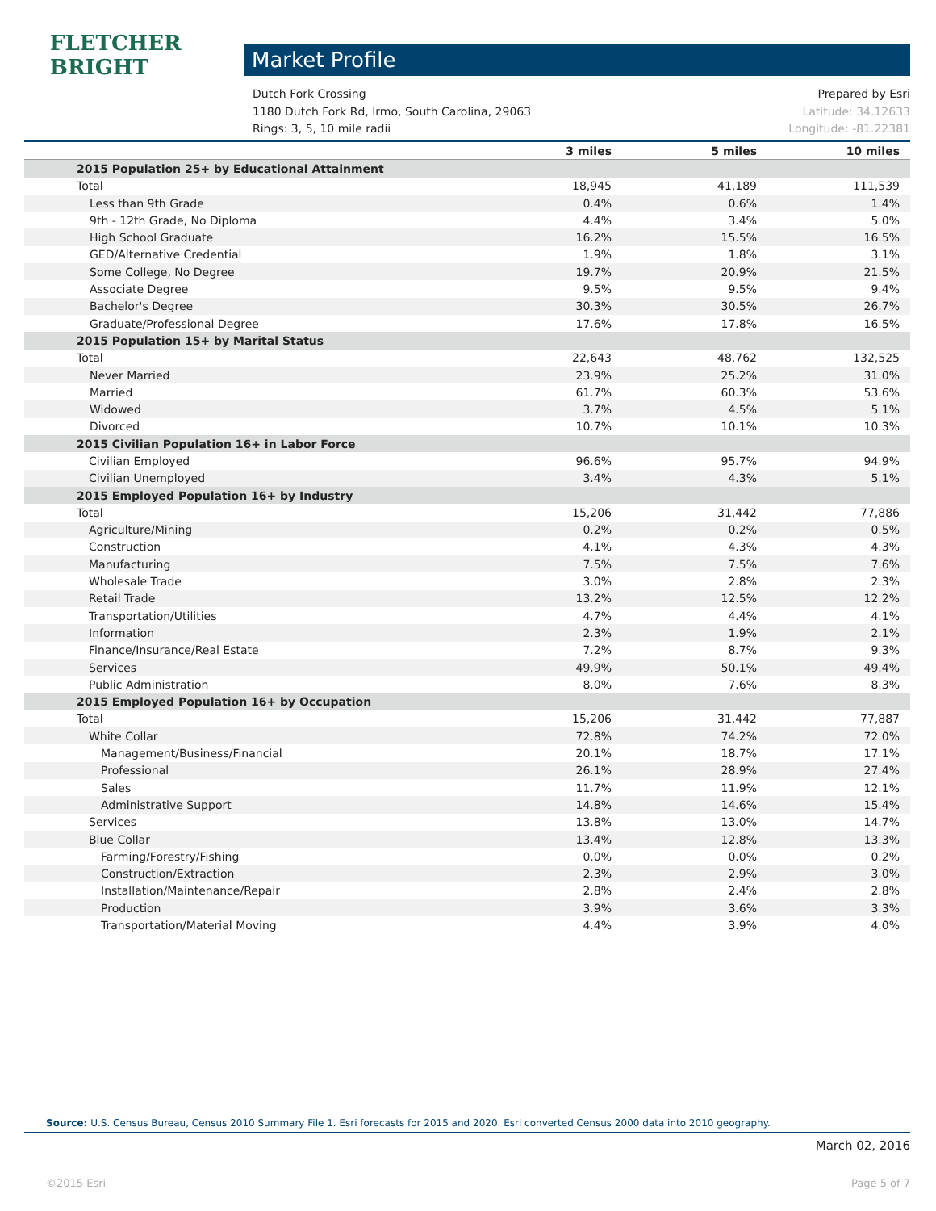FLETCHER BRIGHT
Market Profile
Dutch Fork Crossing Prepared by Esri
1180 Dutch Fork Rd, Irmo, South Carolina, 29063 Latitude: 34.12633
Rings: 3, 5, 10 mile radii Longitude: -81.22381
| | 3 miles | 5 miles | 10 miles |
| --- | --- | --- | --- |
| 2015 Population 25+ by Educational Attainment | | | |
| Total | 18,945 | 41,189 | 111,539 |
| Less than 9th Grade | 0.4% | 0.6% | 1.4% |
| 9th - 12th Grade, No Diploma | 4.4% | 3.4% | 5.0% |
| High School Graduate | 16.2% | 15.5% | 16.5% |
| GED/Alternative Credential | 1.9% | 1.8% | 3.1% |
| Some College, No Degree | 19.7% | 20.9% | 21.5% |
| Associate Degree | 9.5% | 9.5% | 9.4% |
| Bachelor's Degree | 30.3% | 30.5% | 26.7% |
| Graduate/Professional Degree | 17.6% | 17.8% | 16.5% |
| 2015 Population 15+ by Marital Status | | | |
| Total | 22,643 | 48,762 | 132,525 |
| Never Married | 23.9% | 25.2% | 31.0% |
| Married | 61.7% | 60.3% | 53.6% |
| Widowed | 3.7% | 4.5% | 5.1% |
| Divorced | 10.7% | 10.1% | 10.3% |
| 2015 Civilian Population 16+ in Labor Force | | | |
| Civilian Employed | 96.6% | 95.7% | 94.9% |
| Civilian Unemployed | 3.4% | 4.3% | 5.1% |
| 2015 Employed Population 16+ by Industry | | | |
| Total | 15,206 | 31,442 | 77,886 |
| Agriculture/Mining | 0.2% | 0.2% | 0.5% |
| Construction | 4.1% | 4.3% | 4.3% |
| Manufacturing | 7.5% | 7.5% | 7.6% |
| Wholesale Trade | 3.0% | 2.8% | 2.3% |
| Retail Trade | 13.2% | 12.5% | 12.2% |
| Transportation/Utilities | 4.7% | 4.4% | 4.1% |
| Information | 2.3% | 1.9% | 2.1% |
| Finance/Insurance/Real Estate | 7.2% | 8.7% | 9.3% |
| Services | 49.9% | 50.1% | 49.4% |
| Public Administration | 8.0% | 7.6% | 8.3% |
| 2015 Employed Population 16+ by Occupation | | | |
| Total | 15,206 | 31,442 | 77,887 |
| White Collar | 72.8% | 74.2% | 72.0% |
| Management/Business/Financial | 20.1% | 18.7% | 17.1% |
| Professional | 26.1% | 28.9% | 27.4% |
| Sales | 11.7% | 11.9% | 12.1% |
| Administrative Support | 14.8% | 14.6% | 15.4% |
| Services | 13.8% | 13.0% | 14.7% |
| Blue Collar | 13.4% | 12.8% | 13.3% |
| Farming/Forestry/Fishing | 0.0% | 0.0% | 0.2% |
| Construction/Extraction | 2.3% | 2.9% | 3.0% |
| Installation/Maintenance/Repair | 2.8% | 2.4% | 2.8% |
| Production | 3.9% | 3.6% | 3.3% |
| Transportation/Material Moving | 4.4% | 3.9% | 4.0% |
Source: U.S. Census Bureau, Census 2010 Summary File 1. Esri forecasts for 2015 and 2020. Esri converted Census 2000 data into 2010 geography.
March 02, 2016
©2015 Esri Page 5 of 7